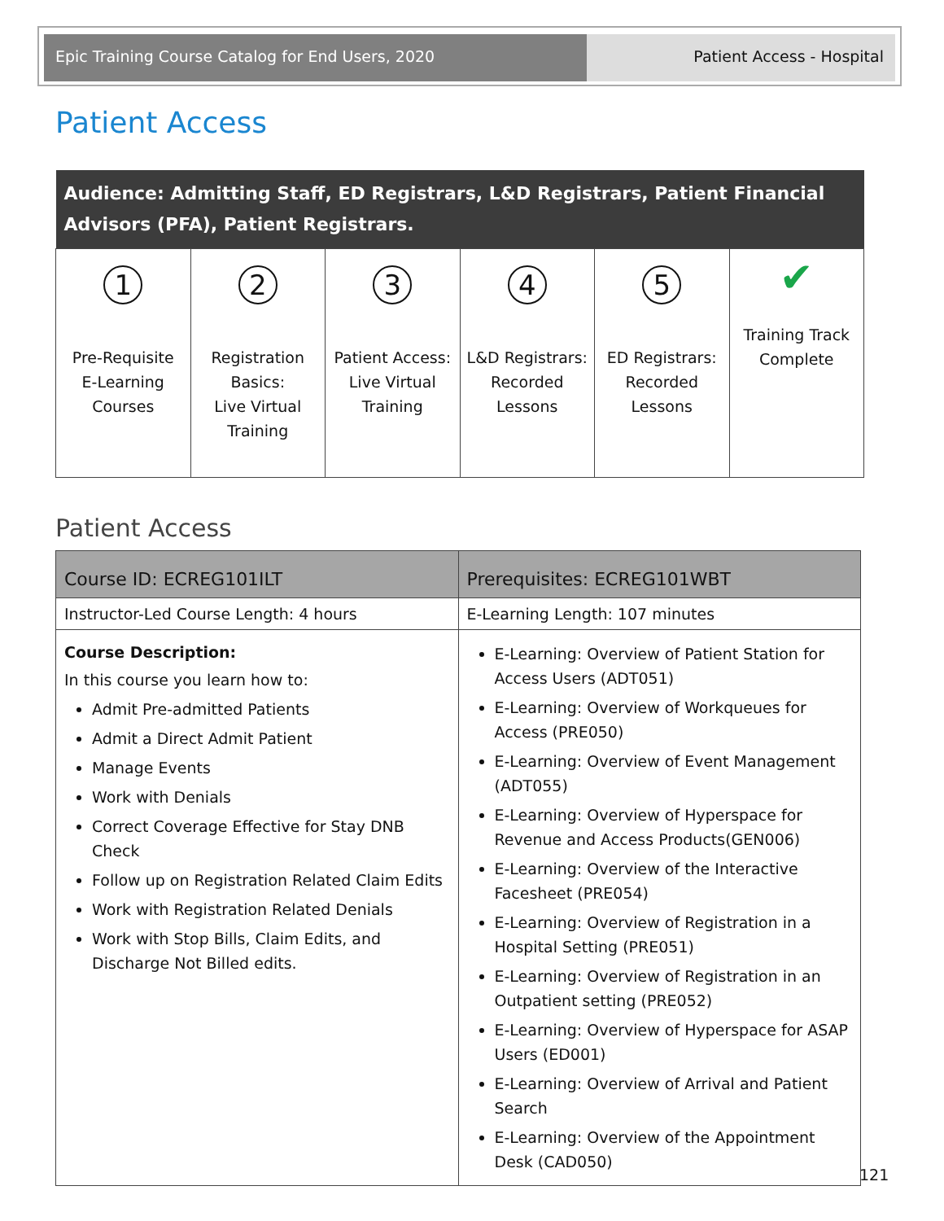Epic Training Course Catalog for End Users, 2020 Patient Access - Hospital
Patient Access
| Audience: Admitting Staff, ED Registrars, L&D Registrars, Patient Financial Advisors (PFA), Patient Registrars. | | | | | |
| --- | --- | --- | --- | --- | --- |
| 1 Pre-Requisite E-Learning Courses | 2 Registration Basics: Live Virtual Training | 3 Patient Access: Live Virtual Training | 4 L&D Registrars: Recorded Lessons | 5 ED Registrars: Recorded Lessons | ✔ Training Track Complete |
Patient Access
| Course ID: ECREG101ILT | Prerequisites: ECREG101WBT |
| --- | --- |
| Instructor-Led Course Length: 4 hours | E-Learning Length: 107 minutes |
| Course Description: In this course you learn how to: Admit Pre-admitted Patients Admit a Direct Admit Patient Manage Events Work with Denials Correct Coverage Effective for Stay DNB Check Follow up on Registration Related Claim Edits Work with Registration Related Denials Work with Stop Bills, Claim Edits, and Discharge Not Billed edits. | E-Learning: Overview of Patient Station for Access Users (ADT051) E-Learning: Overview of Workqueues for Access (PRE050) E-Learning: Overview of Event Management (ADT055) E-Learning: Overview of Hyperspace for Revenue and Access Products(GEN006) E-Learning: Overview of the Interactive Facesheet (PRE054) E-Learning: Overview of Registration in a Hospital Setting (PRE051) E-Learning: Overview of Registration in an Outpatient setting (PRE052) E-Learning: Overview of Hyperspace for ASAP Users (ED001) E-Learning: Overview of Arrival and Patient Search E-Learning: Overview of the Appointment Desk (CAD050) |
121